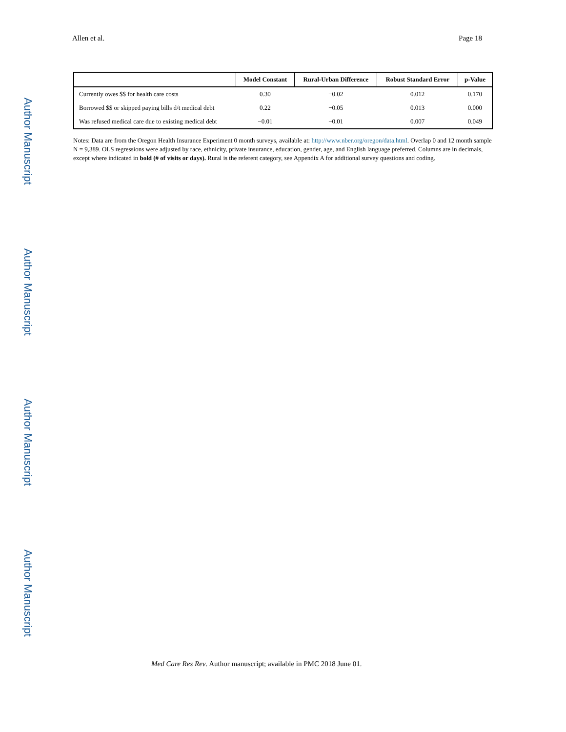Author Manuscript
Author Manuscript
Author Manuscript
Author Manuscript
Allen et al. Page 18
| | Model Constant | Rural-Urban Difference | Robust Standard Error | p-Value |
| --- | --- | --- | --- | --- |
| Currently owes $$ for health care costs | 0.30 | −0.02 | 0.012 | 0.170 |
| Borrowed $$ or skipped paying bills d/t medical debt | 0.22 | −0.05 | 0.013 | 0.000 |
| Was refused medical care due to existing medical debt | −0.01 | −0.01 | 0.007 | 0.049 |
Notes: Data are from the Oregon Health Insurance Experiment 0 month surveys, available at: http://www.nber.org/oregon/data.html. Overlap 0 and 12 month sample N = 9,389. OLS regressions were adjusted by race, ethnicity, private insurance, education, gender, age, and English language preferred. Columns are in decimals, except where indicated in bold (# of visits or days). Rural is the referent category, see Appendix A for additional survey questions and coding.
Med Care Res Rev. Author manuscript; available in PMC 2018 June 01.